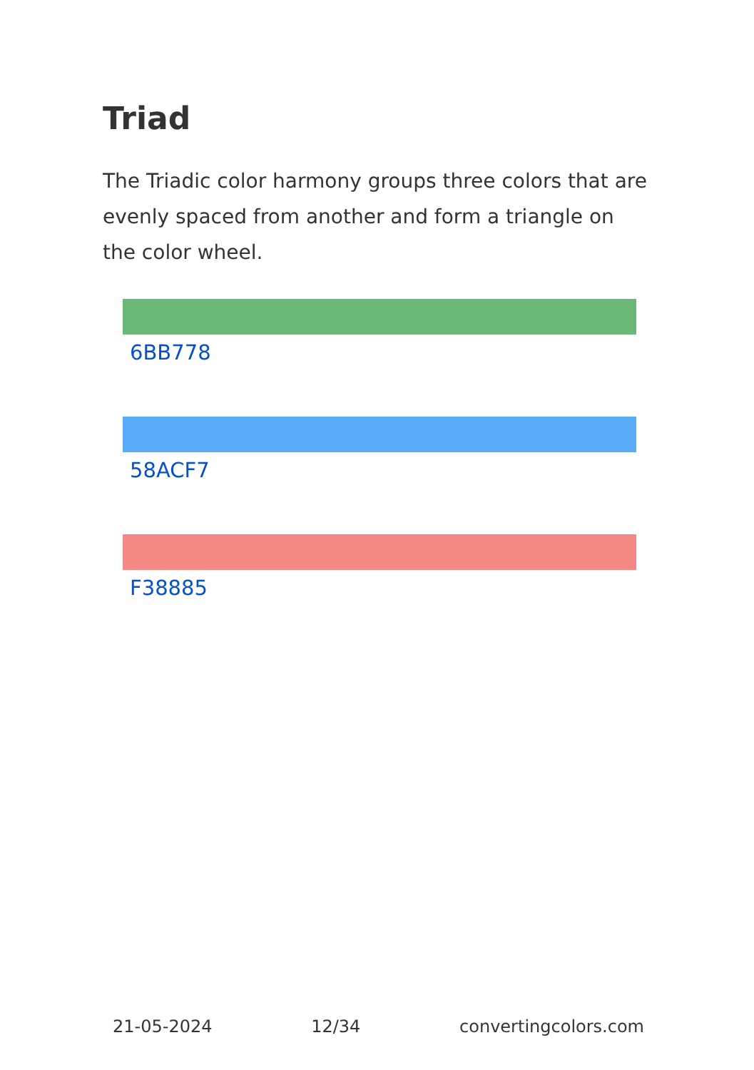Triad
The Triadic color harmony groups three colors that are evenly spaced from another and form a triangle on the color wheel.
6BB778
58ACF7
F38885
21-05-2024 12/34 convertingcolors.com